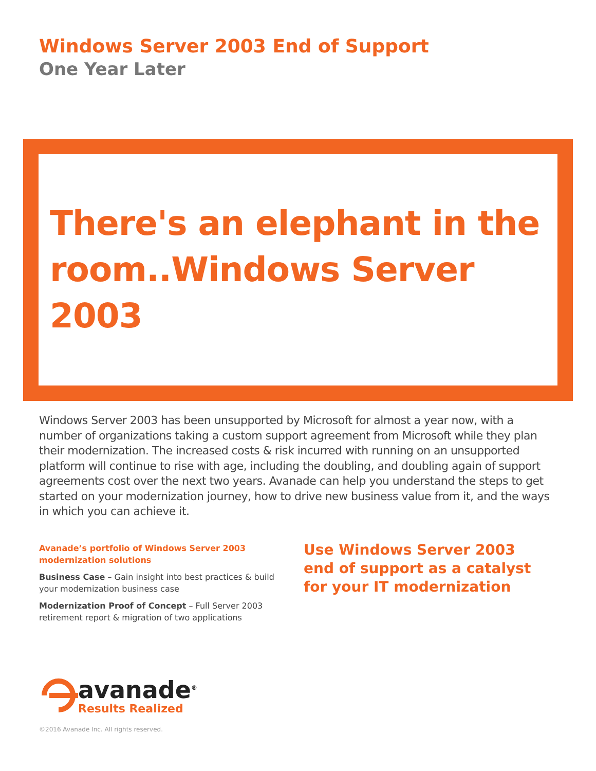Windows Server 2003 End of Support
One Year Later
There's an elephant in the room..Windows Server 2003
Windows Server 2003 has been unsupported by Microsoft for almost a year now, with a number of organizations taking a custom support agreement from Microsoft while they plan their modernization. The increased costs & risk incurred with running on an unsupported platform will continue to rise with age, including the doubling, and doubling again of support agreements cost over the next two years. Avanade can help you understand the steps to get started on your modernization journey, how to drive new business value from it, and the ways in which you can achieve it.
Avanade’s portfolio of Windows Server 2003 modernization solutions
Business Case – Gain insight into best practices & build your modernization business case
Modernization Proof of Concept – Full Server 2003 retirement report & migration of two applications
Use Windows Server 2003 end of support as a catalyst for your IT modernization
avanade<sup>®</sup>
Results Realized
©2016 Avanade Inc. All rights reserved.